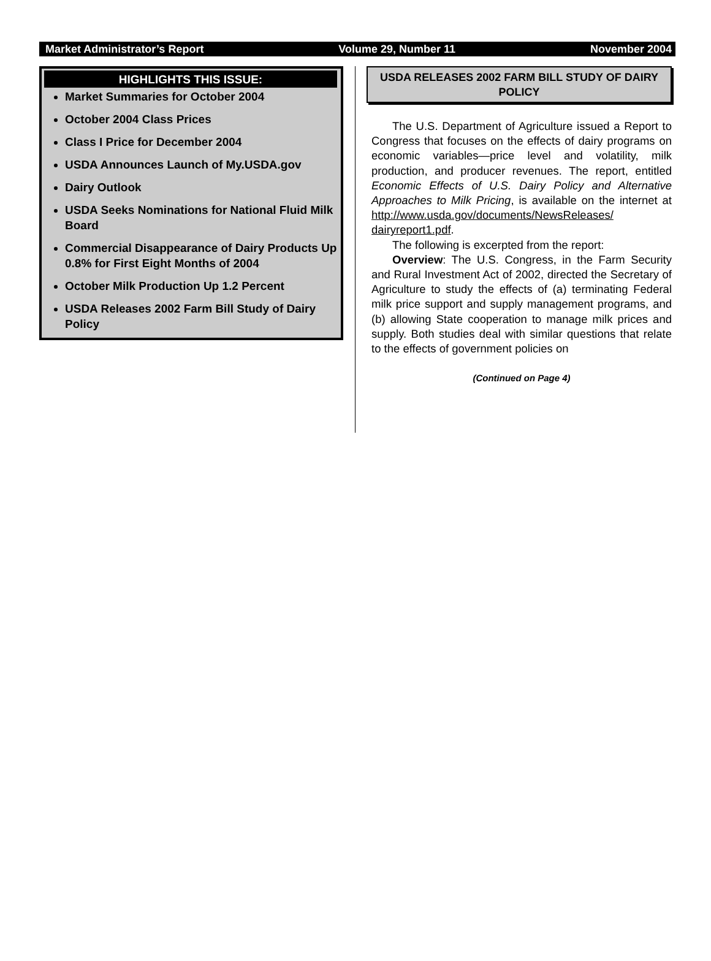Market Administrator’s Report Volume 29, Number 11 November 2004
HIGHLIGHTS THIS ISSUE:
Market Summaries for October 2004
October 2004 Class Prices
Class I Price for December 2004
USDA Announces Launch of My.USDA.gov
Dairy Outlook
USDA Seeks Nominations for National Fluid Milk Board
Commercial Disappearance of Dairy Products Up 0.8% for First Eight Months of 2004
October Milk Production Up 1.2 Percent
USDA Releases 2002 Farm Bill Study of Dairy Policy
USDA RELEASES 2002 FARM BILL STUDY OF DAIRY POLICY
The U.S. Department of Agriculture issued a Report to Congress that focuses on the effects of dairy programs on economic variables—price level and volatility, milk production, and producer revenues. The report, entitled Economic Effects of U.S. Dairy Policy and Alternative Approaches to Milk Pricing, is available on the internet at http://www.usda.gov/documents/NewsReleases/ dairyreport1.pdf.
The following is excerpted from the report:
Overview: The U.S. Congress, in the Farm Security and Rural Investment Act of 2002, directed the Secretary of Agriculture to study the effects of (a) terminating Federal milk price support and supply management programs, and (b) allowing State cooperation to manage milk prices and supply. Both studies deal with similar questions that relate to the effects of government policies on
(Continued on Page 4)